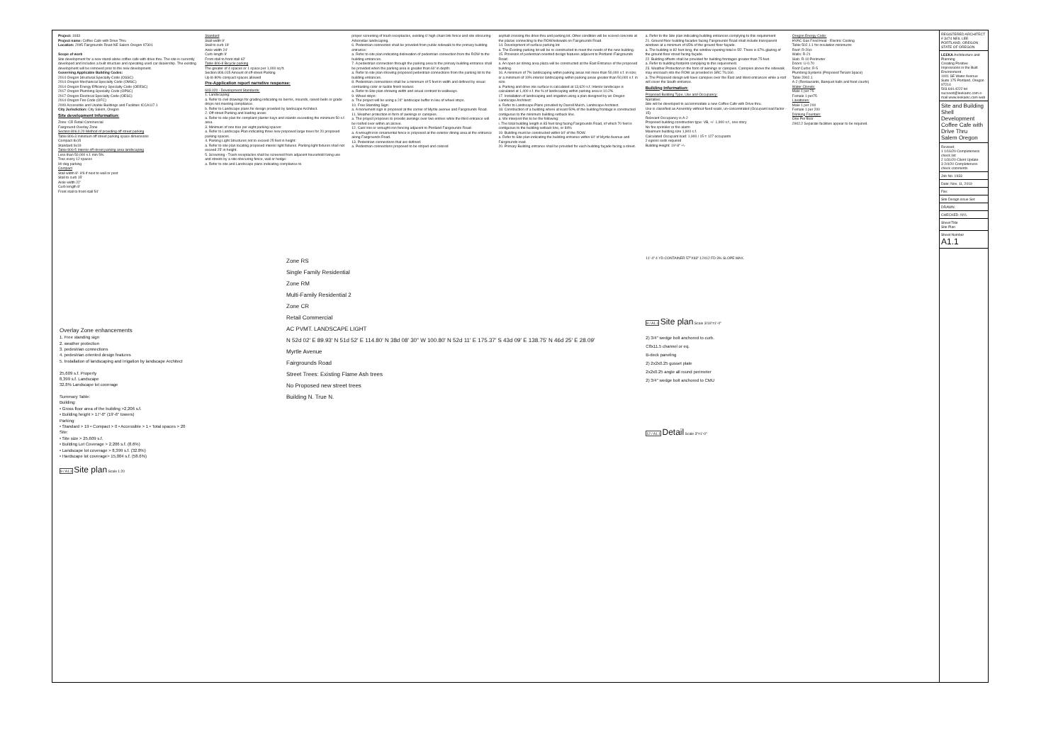Project: 1933
Project name: Coffee Cafe with Drive Thru
Location: 2095 Fairgrounds Road NE Salem Oregon 97301
Scope of work
Site development for a new stand-alone coffee cafe with drive thru. The site is currently developed and includes a built structure and operating used car dealership. The existing development will be removed prior to the new development.
Governing Applicable Building Codes:
2014 Oregon Structural Specialty Code (OSSC)
2014 Oregon Mechanical Specialty Code (OMSC)
2014 Oregon Energy Efficiency Specialty Code (OEESC)
2017 Oregon Plumbing Specialty Code (OPSC)
2017 Oregon Electrical Specialty Code (OESC)
2014 Oregon Fire Code (OFC)
2009 Accessible and Usable Buildings and Facilities ICCA117.1
City Jurisdiction: City Salem, Oregon
Site development Information:
Zone: CR Retail Commercial
Fairground Overlay Zone
Section 806.0.20 Method of providing off street parking
Table 806-3 minimum off street parking space dimensions
Compact 8x15
Standard 9x19
Table 806-5 Interior off street parking area landscaping
Less than 50,000 s.f. min 5%
Tree every 12 spaces
90 deg parking
Compact
Stall width 8'- 8'6 if next to wall or post
Stall to curb 15'
Aisle width 22'
Curb length 8'
Front stall to front stall 54'
Standard
Stall width 9'
Stall to curb 19'
Aisle width 24'
Curb length 9'
Front stall to front stall 62'
Table 806-8 Bicycle parking
The greater of 4 spaces or 1 space per 1,000 sq ft.
Section 806.015 Amount of off-street Parking
Up to 80% compact spaces allowed
Pre-Application report narrative response:
603.020 - Development Standards:
1. Landscaping:
a. Refer to civil drawings for grading indicating no berms, mounds, raised beds or grade drops not meeting compliance.
b. Refer to Landscape plans for design provided by landscape Architect.
2. Off-street Parking and loading areas:
a. Refer to site plan for compliant planter bays and islands exceeding the minimum 50 s.f. area.
3. Minimum of one tree per eight parking spaces:
a. Refer to Landscape Plan indicating three new proposed large trees for 20 proposed parking spaces.
4. Parking Light Structures not to exceed 25 feet in height:
a. Refer to site plan locating proposed interior light fixtures. Parking light fixtures shall not exceed 25' in height.
5. Screening - Trash receptacles shall be screened from adjacent household living use and streets by a site obscuring fence, wall or hedge:
a. Refer to site and Landscape plans indicating compliance to
proper screening of trash receptacles, existing 6' high chain link fence and site obscuring Arborvitae landscaping.
6. Pedestrian connection shall be provided from public sidewalk to the primary building entrance:
a. Refer to site plan indicating delineation of pedestrian connection from the ROW to the building entrances.
7. A pedestrian connection through the parking area to the primary building entrance shall be provided when the parking area is greater than 60' in depth:
a. Refer to site plan showing proposed pedestrian connections from the parking lot to the building entrances.
8. Pedestrian connections shall be a minimum of 5 feet in width and defined by visual contrasting color or tactile finish texture:
a. Refer to Site plan showing width and visual contrast to walkways.
9. Wheel stops:
a. The project will be using a 24" landscape buffer in lieu of wheel stops.
10. Free Standing Sign:
a. A monument sign is proposed at the corner of Myrtle avenue and Fairgrounds Road.
11. Weather protection in form of awnings or canopies.
a. The project proposes to provide awnings over two entries while the third entrance will be roofed over within an alcove.
12. Cast Iron or wrought iron fencing adjacent to Portland Fairgrounds Road:
a. A wrought iron ornamental fence is proposed at the exterior dining area at the entrance along Fairgrounds Road.
13. Pedestrian connections that are defined:
a. Pedestrian connections proposed to be striped and colored
asphalt crossing the drive thru and parking lot. Other condition will be scored concrete at the plazas connecting to the ROW/sidewalk on Fairgrounds Road.
14. Development of surface parking lot:
a. The Existing parking lot will be re constructed to meet the needs of the new building.
15. Provision of pedestrian oriented design features adjacent to Portland /Fairgrounds Road:
a. An open air dining area plaza will be constructed at the East Entrance of the proposed building.
16. A minimum of 7% landscaping within parking areas not more than 50,000 s.f. in size; or a minimum of 10% interior landscaping within parking areas greater than 50,000 s.f. in size.
a. Parking and drive isle surface is calculated at 13,620 s.f. Interior landscape is calculated at 1,400 s.f. the % of landscaping within parking area is 10.2%
17. Installation of landscaping and irrigation using a plan designed by an Oregon Landscape Architect:
a. Refer to Landscape Plans provided by Darrell Mulch, Landscape Architect.
18. Construction of a building where at least 50% of the building frontage is constructed contiguous to the minimum building setback line.
a. We interpret this to be the following:
i. The total building length is 83 feet long facing Fairgrounds Road, of which 70 feet is contiguous to the building setback line, or 84%
19. Building must be constructed within 60' of the ROW.
a. Refer to Site plan indicating the building entrance within 60' of Myrtle Avenue and Fairgrounds road.
20. Primary Building entrance shall be provided for each building façade facing a street.
a. Refer to the Site plan indicating building entrances complying to this requirement
21. Ground floor building facades facing Fairgrounds Road shall include transparent windows at a minimum of 65% of the ground floor façade.
a. The building is 82 feet long, the window opening total is 55'. There is 67% glazing of the ground floor street facing façade.
22. Building offsets shall be provided for building frontages greater than 75 feet.
a. Refer to building footprint complying to this requirement.
23. Weather Protection in the form of awnings or canopies. Canopies above the sidewalk may encroach into the ROW as provided in SRC 76.160.
a. The Proposed design will have canopies over the East and West entrances while a roof will cover the South entrance.
Building Information:
Proposed Building Type, Use and Occupancy:
Narrative:
Site will be developed to accommodate a new Coffee Cafe with Drive thru.
Use is classified as Assembly without fixed seats, un-concentrated (Occupant load factor - 15)
Relevant Occupancy is A-2
Proposed building construction type: VB, +/- 1,900 s.f., one story
No fire sprinkler or fire alarm
Maximum building size 1,900 s.f.
Calculated Occupant load: 1,900 / 15 = 127 occupants
2 egress exits required
Building Height: 19'-8" +\-
Oregon Energy Code:
HVAC Gas Fired Heat - Electric Cooling
Table 502.1.1 for insulation minimums
Roof: R-20ci
Walls: R-21
Slab: R-10 Perimeter
Doors: U-0.70
Roof Curbs: R-5
Plumbing Systems (Proposed Tenant Space)
Table 2902.1
A-2 (Restaurants, Banquet halls and food courts)
Water Closets:
Male 1 per 75
Female 1 per75
Lavatories:
Male 1 per 200
Female 1 per 200
Drinking Fountain:
One Per floor
2902.2 Separate facilities appear to be required.
Overlay Zone enhancements
1. Free standing sign
2. weather protection
3. pedestrian connections
4. pedestrian oriented design features
5. Installation of landscaping and irrigation by landscape Architect
25,609 s.f. Property
8,399 s.f. Landscape
32.8% Landscape lot coverage
Summary Table:
Building:
• Gross floor area of the building >2,206 s.f.
• Building height > 17'-0" (19'-6" towers)
Parking:
• Standard > 19 • Compact > 0 • Accessible > 1 • Total spaces > 20
Site:
• Site size > 25,609 s.f.
• Building Lot Coverage > 2,206 s.f. (8.6%)
• Landscape lot coverage > 8,399 s.f. (32.8%)
• Hardscape lot coverage> 15,004 s.f. (58.6%)
Zone RS
Single Family Residential
Zone RM
Multi-Family Residential 2
Zone CR
Retail Commercial
AC PVMT. LANDSCAPE LIGHT
N 52d 02' E 89.93' N 51d 52' E 114.80' N 38d 08' 30" W 100.80' N 52d 11' E 175.37' S 43d 09' E 138.75' N 46d 25' E 28.09'
Myrtle Avenue
Fairgrounds Road
Street Trees: Existing Flame Ash trees
No Proposed new street trees
Building N. True N.
9 / A1.1 Site plan Scale 1:20
11'-4" 4 YD CONTAINER 57"X83" 12X12 FD 3% SLOPE MAX.
8 / A1.1 Site plan Scale 3/16"=1'-0"
2) 3/4" wedge bolt anchored to curb.
C8x11.5 channel or eq.
B-deck paneling
2) 2x2x0.25 gusset plate
2x2x0.25 angle all round perimeter
2) 3/4" wedge bolt anchored to CMU
12 / A1.1 Detail Scale 3"=1'-0"
REGISTERED ARCHITECT # 3474 NEIL LEE PORTLAND, OREGON STATE OF OREGON
LEEKA Architecture and Planning
Creating Positive Impressions in the Built Environment
1001 SE Water Avenue Suite 175 Portland, Oregon 97214
503.644.4222 tel succeed@leekainc.com e-mail www.leekainc.com web
Site and Building Shell Development
Coffee Cafe with Drive Thru
Salem Oregon
Revised:
1 1/16/20 Completeness check list
2 1/31/20 Client Update
3 2/4/20 Completeness check comments
Job No: 1933
Date: Nov. 11, 2019
File:
Site Design issue Set
DRAWN:
CHECKED: NYL
Sheet Title
Site Plan
Sheet Number
A1.1